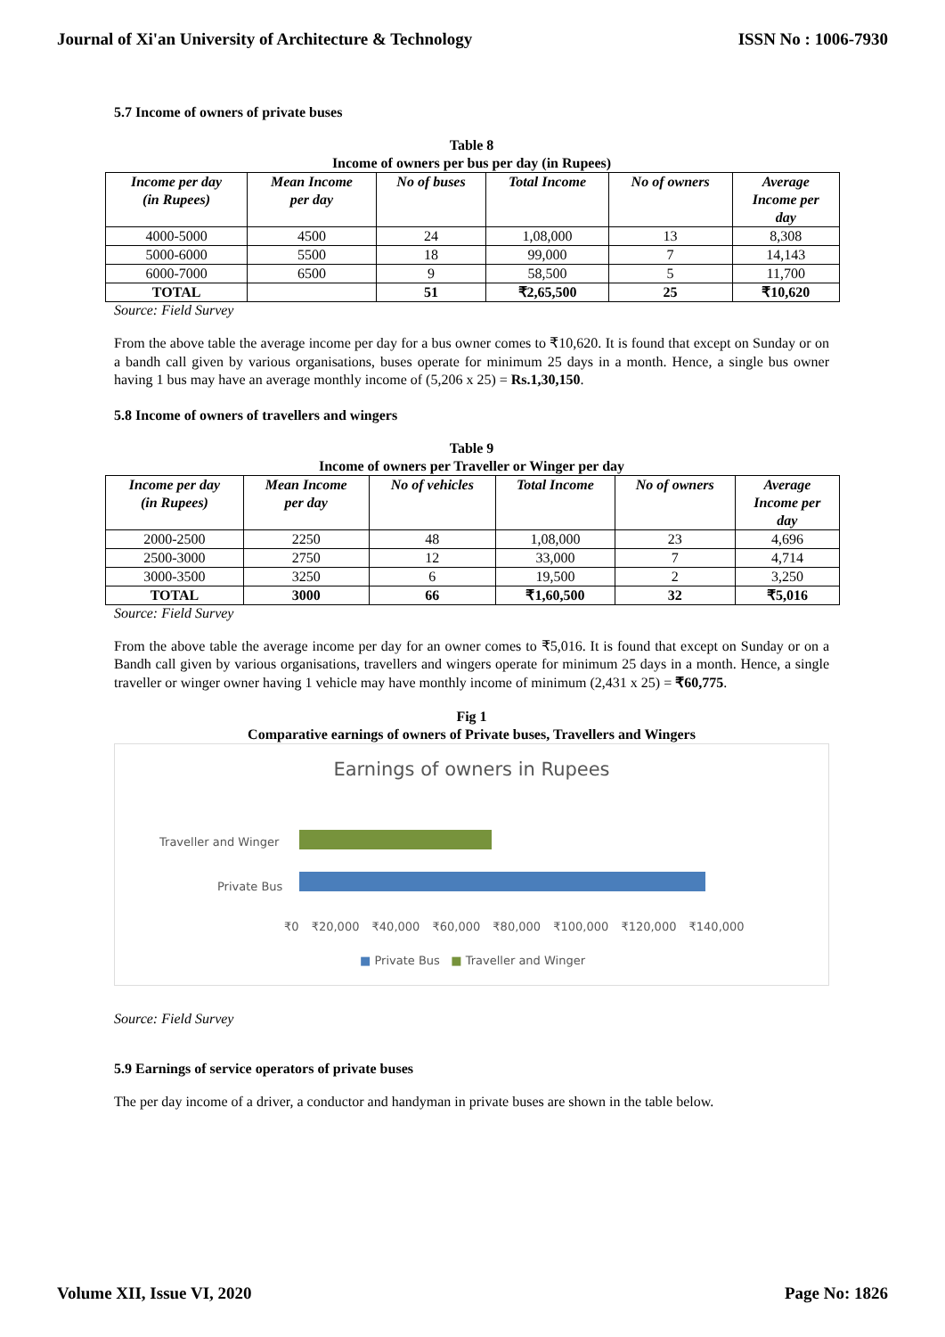Journal of Xi'an University of Architecture & Technology ISSN No : 1006-7930
5.7 Income of owners of private buses
Table 8
Income of owners per bus per day (in Rupees)
| Income per day (in Rupees) | Mean Income per day | No of buses | Total Income | No of owners | Average Income per day |
| --- | --- | --- | --- | --- | --- |
| 4000-5000 | 4500 | 24 | 1,08,000 | 13 | 8,308 |
| 5000-6000 | 5500 | 18 | 99,000 | 7 | 14,143 |
| 6000-7000 | 6500 | 9 | 58,500 | 5 | 11,700 |
| TOTAL | | 51 | ₹2,65,500 | 25 | ₹10,620 |
Source: Field Survey
From the above table the average income per day for a bus owner comes to ₹10,620. It is found that except on Sunday or on a bandh call given by various organisations, buses operate for minimum 25 days in a month. Hence, a single bus owner having 1 bus may have an average monthly income of (5,206 x 25) = Rs.1,30,150.
5.8 Income of owners of travellers and wingers
Table 9
Income of owners per Traveller or Winger per day
| Income per day (in Rupees) | Mean Income per day | No of vehicles | Total Income | No of owners | Average Income per day |
| --- | --- | --- | --- | --- | --- |
| 2000-2500 | 2250 | 48 | 1,08,000 | 23 | 4,696 |
| 2500-3000 | 2750 | 12 | 33,000 | 7 | 4,714 |
| 3000-3500 | 3250 | 6 | 19,500 | 2 | 3,250 |
| TOTAL | 3000 | 66 | ₹1,60,500 | 32 | ₹5,016 |
Source: Field Survey
From the above table the average income per day for an owner comes to ₹5,016. It is found that except on Sunday or on a Bandh call given by various organisations, travellers and wingers operate for minimum 25 days in a month. Hence, a single traveller or winger owner having 1 vehicle may have monthly income of minimum (2,431 x 25) = ₹60,775.
Fig 1
Comparative earnings of owners of Private buses, Travellers and Wingers
Earnings of owners in Rupees
Traveller and Winger
Private Bus
₹0 ₹20,000 ₹40,000 ₹60,000 ₹80,000 ₹100,000 ₹120,000 ₹140,000
■ Private Bus ■ Traveller and Winger
Source: Field Survey
5.9 Earnings of service operators of private buses
The per day income of a driver, a conductor and handyman in private buses are shown in the table below.
Volume XII, Issue VI, 2020 Page No: 1826